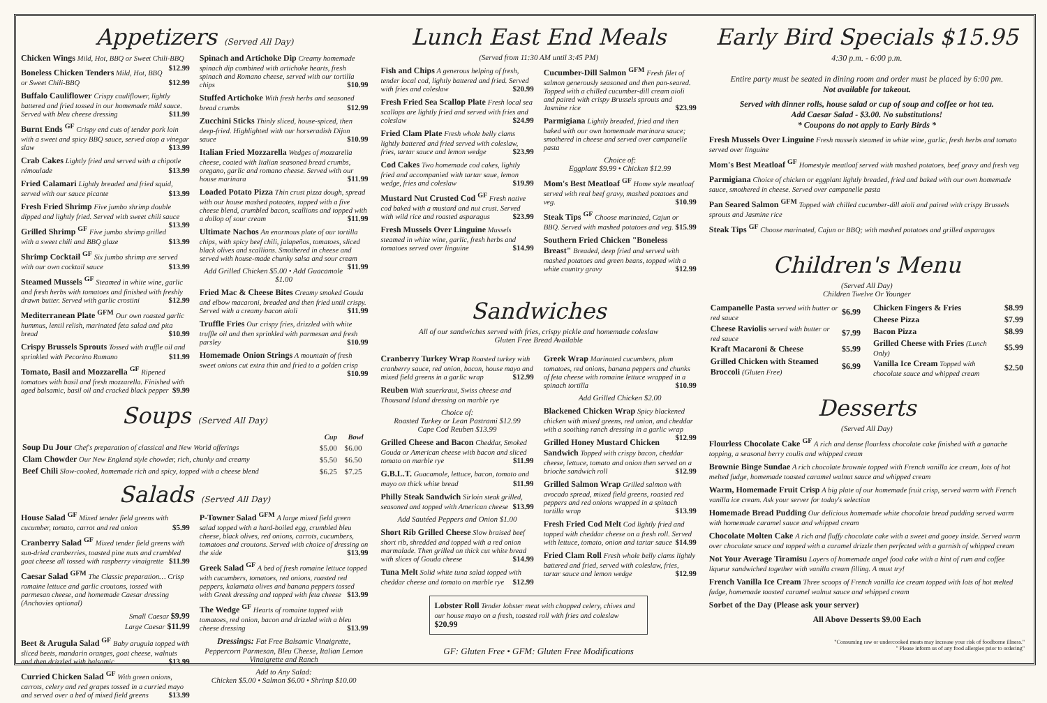Appetizers (Served All Day)
Chicken Wings Mild, Hot, BBQ or Sweet Chili-BBQ $12.99
Boneless Chicken Tenders Mild, Hot, BBQ or Sweet Chili-BBQ $12.99
Buffalo Cauliflower Crispy cauliflower, lightly battered and fried tossed in our homemade mild sauce. Served with bleu cheese dressing $11.99
Burnt Ends <sup>GF</sup> Crispy end cuts of tender pork loin with a sweet and spicy BBQ sauce, served atop a vinegar slaw $13.99
Crab Cakes Lightly fried and served with a chipotle rémoulade $13.99
Fried Calamari Lightly breaded and fried squid, served with our sauce picante $13.99
Fresh Fried Shrimp Five jumbo shrimp double dipped and lightly fried. Served with sweet chili sauce $13.99
Grilled Shrimp <sup>GF</sup> Five jumbo shrimp grilled with a sweet chili and BBQ glaze $13.99
Shrimp Cocktail <sup>GF</sup> Six jumbo shrimp are served with our own cocktail sauce $13.99
Steamed Mussels <sup>GF</sup> Steamed in white wine, garlic and fresh herbs with tomatoes and finished with freshly drawn butter. Served with garlic crostini $12.99
Mediterranean Plate <sup>GFM</sup> Our own roasted garlic hummus, lentil relish, marinated feta salad and pita bread $10.99
Crispy Brussels Sprouts Tossed with truffle oil and sprinkled with Pecorino Romano $11.99
Tomato, Basil and Mozzarella <sup>GF</sup> Ripened tomatoes with basil and fresh mozzarella. Finished with aged balsamic, basil oil and cracked black pepper $9.99
Spinach and Artichoke Dip Creamy homemade spinach dip combined with artichoke hearts, fresh spinach and Romano cheese, served with our tortilla chips $10.99
Stuffed Artichoke With fresh herbs and seasoned bread crumbs $12.99
Zucchini Sticks Thinly sliced, house-spiced, then deep-fried. Highlighted with our horseradish Dijon sauce $10.99
Italian Fried Mozzarella Wedges of mozzarella cheese, coated with Italian seasoned bread crumbs, oregano, garlic and romano cheese. Served with our house marinara $11.99
Loaded Potato Pizza Thin crust pizza dough, spread with our house mashed potaotes, topped with a five cheese blend, crumbled bacon, scallions and topped with a dollop of sour cream $11.99
Ultimate Nachos An enormous plate of our tortilla chips, with spicy beef chili, jalapeños, tomatoes, sliced black olives and scallions. Smothered in cheese and served with house-made chunky salsa and sour cream $11.99
Add Grilled Chicken $5.00 • Add Guacamole $1.00
Fried Mac & Cheese Bites Creamy smoked Gouda and elbow macaroni, breaded and then fried until crispy. Served with a creamy bacon aioli $11.99
Truffle Fries Our crispy fries, drizzled with white truffle oil and then sprinkled with parmesan and fresh parsley $10.99
Homemade Onion Strings A mountain of fresh sweet onions cut extra thin and fried to a golden crisp $10.99
Soups (Served All Day)
| | Cup | Bowl |
| Soup Du Jour Chef's preparation of classical and New World offerings | $5.00 | $6.00 |
| Clam Chowder Our New England style chowder, rich, chunky and creamy | $5.50 | $6.50 |
| Beef Chili Slow-cooked, homemade rich and spicy, topped with a cheese blend | $6.25 | $7.25 |
Salads (Served All Day)
House Salad <sup>GF</sup> Mixed tender field greens with cucumber, tomato, carrot and red onion $5.99
Cranberry Salad <sup>GF</sup> Mixed tender field greens with sun-dried cranberries, toasted pine nuts and crumbled goat cheese all tossed with raspberry vinaigrette $11.99
Caesar Salad <sup>GFM</sup> The Classic preparation… Crisp romaine lettuce and garlic croutons, tossed with parmesan cheese, and homemade Caesar dressing (Anchovies optional)
Small Caesar $9.99
Large Caesar $11.99
Beet & Arugula Salad <sup>GF</sup> Baby arugula topped with sliced beets, mandarin oranges, goat cheese, walnuts and then drizzled with balsamic $13.99
Curried Chicken Salad <sup>GF</sup> With green onions, carrots, celery and red grapes tossed in a curried mayo and served over a bed of mixed field greens $13.99
P-Towner Salad <sup>GFM</sup> A large mixed field green salad topped with a hard-boiled egg, crumbled bleu cheese, black olives, red onions, carrots, cucumbers, tomatoes and croutons. Served with choice of dressing on the side $13.99
Greek Salad <sup>GF</sup> A bed of fresh romaine lettuce topped with cucumbers, tomatoes, red onions, roasted red peppers, kalamata olives and banana peppers tossed with Greek dressing and topped with feta cheese $13.99
The Wedge <sup>GF</sup> Hearts of romaine topped with tomatoes, red onion, bacon and drizzled with a bleu cheese dressing $13.99
Dressings: Fat Free Balsamic Vinaigrette, Peppercorn Parmesan, Bleu Cheese, Italian Lemon Vinaigrette and Ranch
Add to Any Salad:
Chicken $5.00 • Salmon $6.00 • Shrimp $10.00
Lunch East End Meals
(Served from 11:30 AM until 3:45 PM)
Fish and Chips A generous helping of fresh, tender local cod, lightly battered and fried. Served with fries and coleslaw $20.99
Fresh Fried Sea Scallop Plate Fresh local sea scallops are lightly fried and served with fries and coleslaw $24.99
Fried Clam Plate Fresh whole belly clams lightly battered and fried served with coleslaw, fries, tartar sauce and lemon wedge $23.99
Cod Cakes Two homemade cod cakes, lightly fried and accompanied with tartar saue, lemon wedge, fries and coleslaw $19.99
Mustard Nut Crusted Cod <sup>GF</sup> Fresh native cod baked with a mustard and nut crust. Served with wild rice and roasted asparagus $23.99
Fresh Mussels Over Linguine Mussels steamed in white wine, garlic, fresh herbs and tomatoes served over linguine $14.99
Cucumber-Dill Salmon <sup>GFM</sup> Fresh filet of salmon generously seasoned and then pan-seared. Topped with a chilled cucumber-dill cream aioli and paired with crispy Brussels sprouts and Jasmine rice $23.99
Parmigiana Lightly breaded, fried and then baked with our own homemade marinara sauce; smothered in cheese and served over campanelle pasta
Choice of:
Eggplant $9.99 • Chicken $12.99
Mom's Best Meatloaf <sup>GF</sup> Home style meatloaf served with real beef gravy, mashed potatoes and veg. $10.99
Steak Tips <sup>GF</sup> Choose marinated, Cajun or BBQ. Served with mashed potatoes and veg. $15.99
Southern Fried Chicken "Boneless Breast" Breaded, deep fried and served with mashed potatoes and green beans, topped with a white country gravy $12.99
Sandwiches
All of our sandwiches served with fries, crispy pickle and homemade coleslaw
Gluten Free Bread Available
Cranberry Turkey Wrap Roasted turkey with cranberry sauce, red onion, bacon, house mayo and mixed field greens in a garlic wrap $12.99
Reuben With sauerkraut, Swiss cheese and Thousand Island dressing on marble rye
Choice of:
Roasted Turkey or Lean Pastrami $12.99
Cape Cod Reuben $13.99
Grilled Cheese and Bacon Cheddar, Smoked Gouda or American cheese with bacon and sliced tomato on marble rye $11.99
G.B.L.T. Guacamole, lettuce, bacon, tomato and mayo on thick white bread $11.99
Philly Steak Sandwich Sirloin steak grilled, seasoned and topped with American cheese $13.99
Add Sautéed Peppers and Onion $1.00
Short Rib Grilled Cheese Slow braised beef short rib, shredded and topped with a red onion marmalade. Then grilled on thick cut white bread with slices of Gouda cheese $14.99
Tuna Melt Solid white tuna salad topped with cheddar cheese and tomato on marble rye $12.99
Greek Wrap Marinated cucumbers, plum tomatoes, red onions, banana peppers and chunks of feta cheese with romaine lettuce wrapped in a spinach tortilla $10.99
Add Grilled Chicken $2.00
Blackened Chicken Wrap Spicy blackened chicken with mixed greens, red onion, and cheddar with a soothing ranch dressing in a garlic wrap $12.99
Grilled Honey Mustard Chicken Sandwich Topped with crispy bacon, cheddar cheese, lettuce, tomato and onion then served on a brioche sandwich roll $12.99
Grilled Salmon Wrap Grilled salmon with avocado spread, mixed field greens, roasted red peppers and red onions wrapped in a spinach tortilla wrap $13.99
Fresh Fried Cod Melt Cod lightly fried and topped with cheddar cheese on a fresh roll. Served with lettuce, tomato, onion and tartar sauce $14.99
Fried Clam Roll Fresh whole belly clams lightly battered and fried, served with coleslaw, fries, tartar sauce and lemon wedge $12.99
Lobster Roll Tender lobster meat with chopped celery, chives and our house mayo on a fresh, toasted roll with fries and coleslaw $20.99
GF: Gluten Free • GFM: Gluten Free Modifications
Early Bird Specials $15.95
4:30 p.m. - 6:00 p.m.
Entire party must be seated in dining room and order must be placed by 6:00 pm.
Not available for takeout.
Served with dinner rolls, house salad or cup of soup and coffee or hot tea.
Add Caesar Salad - $3.00. No substitutions!
* Coupons do not apply to Early Birds *
Fresh Mussels Over Linguine Fresh mussels steamed in white wine, garlic, fresh herbs and tomato served over linguine
Mom's Best Meatloaf <sup>GF</sup> Homestyle meatloaf served with mashed potatoes, beef gravy and fresh veg
Parmigiana Choice of chicken or eggplant lightly breaded, fried and baked with our own homemade sauce, smothered in cheese. Served over campanelle pasta
Pan Seared Salmon <sup>GFM</sup> Topped with chilled cucumber-dill aioli and paired with crispy Brussels sprouts and Jasmine rice
Steak Tips <sup>GF</sup> Choose marinated, Cajun or BBQ; with mashed potatoes and grilled asparagus
Children's Menu
(Served All Day)
Children Twelve Or Younger
| Campanelle Pasta served with butter or red sauce | $6.99 |
| Cheese Raviolis served with butter or red sauce | $7.99 |
| Kraft Macaroni & Cheese | $5.99 |
| Grilled Chicken with Steamed Broccoli (Gluten Free) | $6.99 |
| Chicken Fingers & Fries | $8.99 |
| Cheese Pizza | $7.99 |
| Bacon Pizza | $8.99 |
| Grilled Cheese with Fries (Lunch Only) | $5.99 |
| Vanilla Ice Cream Topped with chocolate sauce and whipped cream | $2.50 |
Desserts
(Served All Day)
Flourless Chocolate Cake <sup>GF</sup> A rich and dense flourless chocolate cake finished with a ganache topping, a seasonal berry coulis and whipped cream
Brownie Binge Sundae A rich chocolate brownie topped with French vanilla ice cream, lots of hot melted fudge, homemade toasted caramel walnut sauce and whipped cream
Warm, Homemade Fruit Crisp A big plate of our homemade fruit crisp, served warm with French vanilla ice cream. Ask your server for today's selection
Homemade Bread Pudding Our delicious homemade white chocolate bread pudding served warm with homemade caramel sauce and whipped cream
Chocolate Molten Cake A rich and fluffy chocolate cake with a sweet and gooey inside. Served warm over chocolate sauce and topped with a caramel drizzle then perfected with a garnish of whipped cream
Not Your Average Tiramisu Layers of homemade angel food cake with a hint of rum and coffee liqueur sandwiched together with vanilla cream filling. A must try!
French Vanilla Ice Cream Three scoops of French vanilla ice cream topped with lots of hot melted fudge, homemade toasted caramel walnut sauce and whipped cream
Sorbet of the Day (Please ask your server)
All Above Desserts $9.00 Each
"Consuming raw or undercooked meats may increase your risk of foodborne illness."
" Please inform us of any food allergies prior to ordering"